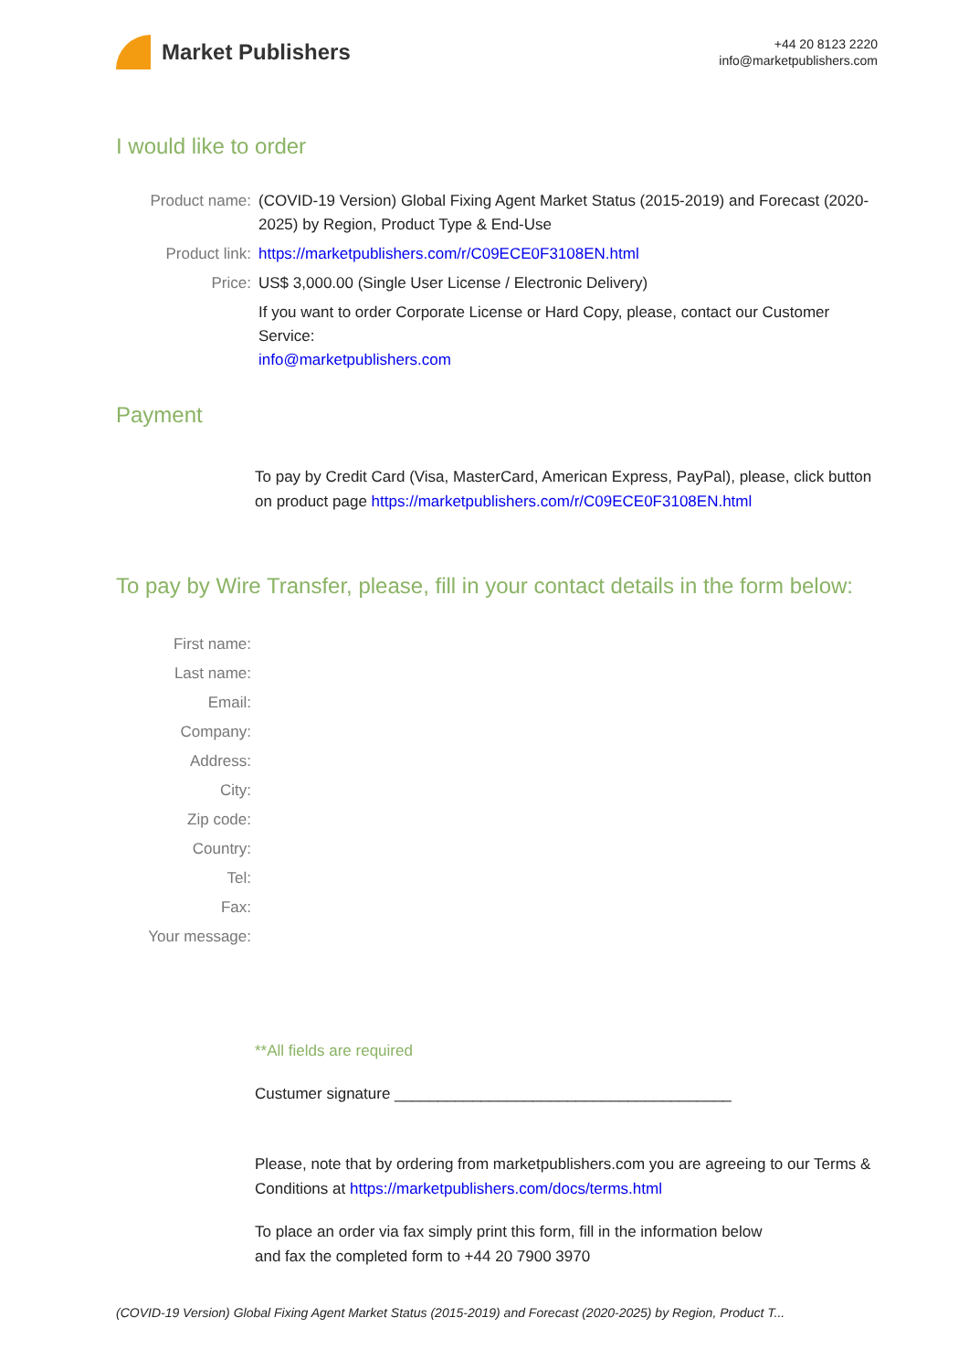Market Publishers
+44 20 8123 2220
info@marketpublishers.com
I would like to order
| Product name: | (COVID-19 Version) Global Fixing Agent Market Status (2015-2019) and Forecast (2020-2025) by Region, Product Type & End-Use |
| Product link: | https://marketpublishers.com/r/C09ECE0F3108EN.html |
| Price: | US$ 3,000.00 (Single User License / Electronic Delivery) |
| | If you want to order Corporate License or Hard Copy, please, contact our Customer Service: info@marketpublishers.com |
Payment
To pay by Credit Card (Visa, MasterCard, American Express, PayPal), please, click button on product page https://marketpublishers.com/r/C09ECE0F3108EN.html
To pay by Wire Transfer, please, fill in your contact details in the form below:
| First name: | |
| Last name: | |
| Email: | |
| Company: | |
| Address: | |
| City: | |
| Zip code: | |
| Country: | |
| Tel: | |
| Fax: | |
| Your message: | |
**All fields are required
Custumer signature _______________________________________
Please, note that by ordering from marketpublishers.com you are agreeing to our Terms & Conditions at https://marketpublishers.com/docs/terms.html
To place an order via fax simply print this form, fill in the information below
and fax the completed form to +44 20 7900 3970
(COVID-19 Version) Global Fixing Agent Market Status (2015-2019) and Forecast (2020-2025) by Region, Product T...